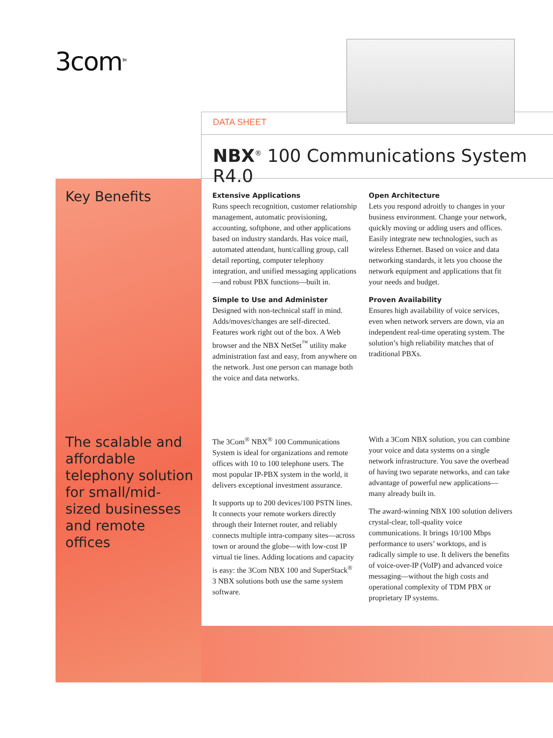3com<sup>TM</sup>
DATA SHEET
NBX<sup>®</sup> 100 Communications System R4.0
Key Benefits
The scalable and affordable telephony solution for small/mid-sized businesses and remote offices
Extensive Applications
Runs speech recognition, customer relationship management, automatic provisioning, accounting, softphone, and other applications based on industry standards. Has voice mail, automated attendant, hunt/calling group, call detail reporting, computer telephony integration, and unified messaging applications—and robust PBX functions—built in.
Simple to Use and Administer
Designed with non-technical staff in mind. Adds/moves/changes are self-directed. Features work right out of the box. A Web browser and the NBX NetSet<sup>™</sup> utility make administration fast and easy, from anywhere on the network. Just one person can manage both the voice and data networks.
Open Architecture
Lets you respond adroitly to changes in your business environment. Change your network, quickly moving or adding users and offices. Easily integrate new technologies, such as wireless Ethernet. Based on voice and data networking standards, it lets you choose the network equipment and applications that fit your needs and budget.
Proven Availability
Ensures high availability of voice services, even when network servers are down, via an independent real-time operating system. The solution’s high reliability matches that of traditional PBXs.
The 3Com<sup>®</sup> NBX<sup>®</sup> 100 Communications System is ideal for organizations and remote offices with 10 to 100 telephone users. The most popular IP-PBX system in the world, it delivers exceptional investment assurance.
It supports up to 200 devices/100 PSTN lines. It connects your remote workers directly through their Internet router, and reliably connects multiple intra-company sites—across town or around the globe—with low-cost IP virtual tie lines. Adding locations and capacity is easy: the 3Com NBX 100 and SuperStack<sup>®</sup> 3 NBX solutions both use the same system software.
With a 3Com NBX solution, you can combine your voice and data systems on a single network infrastructure. You save the overhead of having two separate networks, and can take advantage of powerful new applications—many already built in.
The award-winning NBX 100 solution delivers crystal-clear, toll-quality voice communications. It brings 10/100 Mbps performance to users’ worktops, and is radically simple to use. It delivers the benefits of voice-over-IP (VoIP) and advanced voice messaging—without the high costs and operational complexity of TDM PBX or proprietary IP systems.